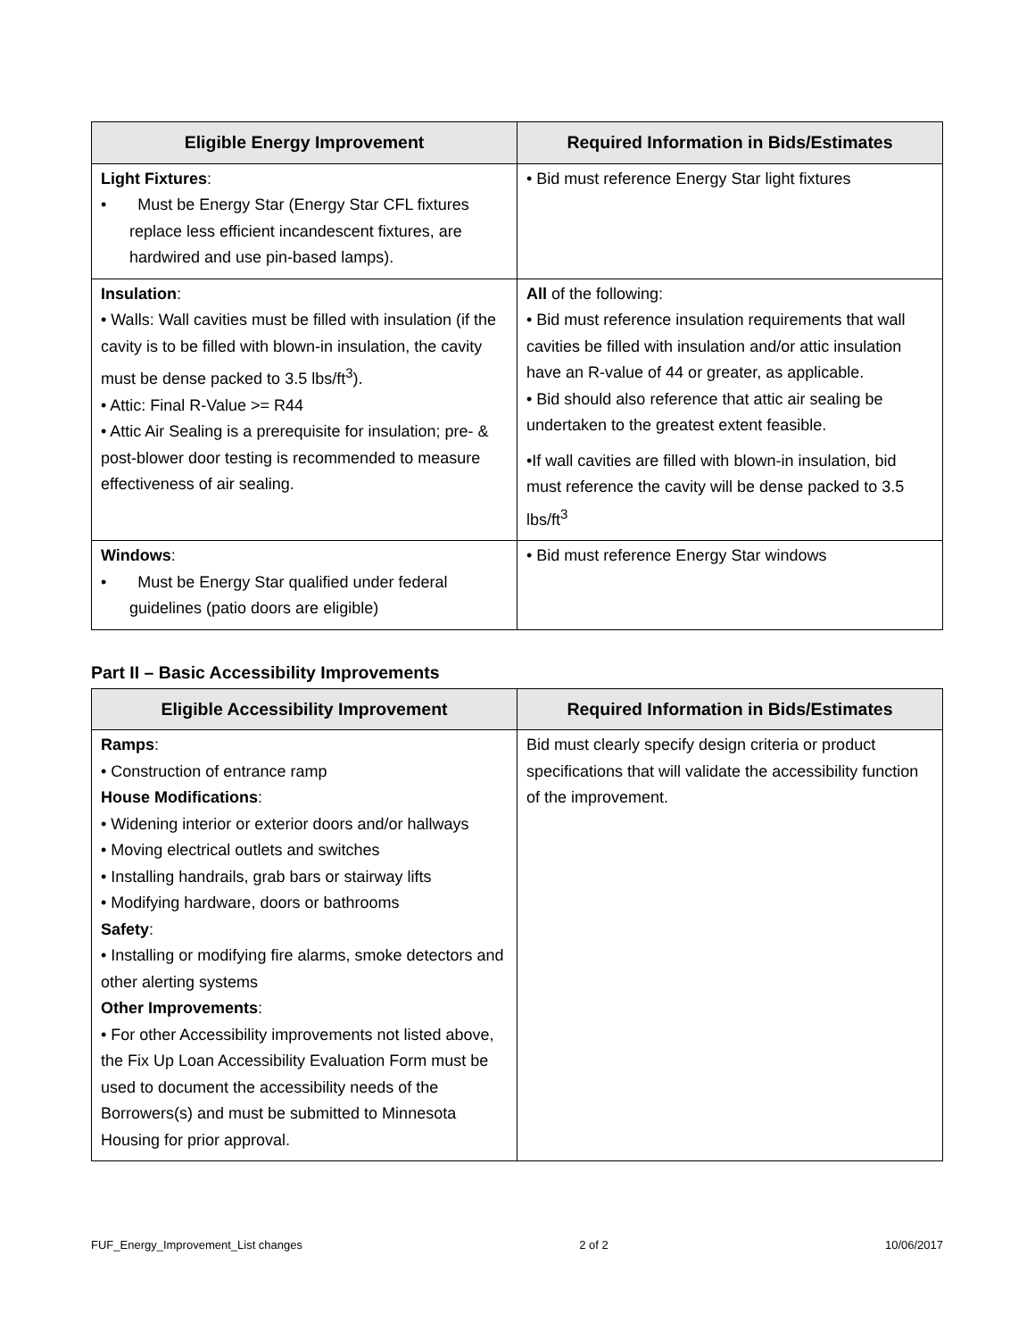| Eligible Energy Improvement | Required Information in Bids/Estimates |
| --- | --- |
| Light Fixtures : • Must be Energy Star (Energy Star CFL fixtures replace less efficient incandescent fixtures, are hardwired and use pin-based lamps). | • Bid must reference Energy Star light fixtures |
| Insulation : • Walls: Wall cavities must be filled with insulation (if the cavity is to be filled with blown-in insulation, the cavity must be dense packed to 3.5 lbs/ft<sup>3</sup>). • Attic: Final R-Value >= R44 • Attic Air Sealing is a prerequisite for insulation; pre- & post-blower door testing is recommended to measure effectiveness of air sealing. | All of the following: • Bid must reference insulation requirements that wall cavities be filled with insulation and/or attic insulation have an R-value of 44 or greater, as applicable. • Bid should also reference that attic air sealing be undertaken to the greatest extent feasible. •If wall cavities are filled with blown-in insulation, bid must reference the cavity will be dense packed to 3.5 lbs/ft<sup>3</sup> |
| Windows : • Must be Energy Star qualified under federal guidelines (patio doors are eligible) | • Bid must reference Energy Star windows |
Part II – Basic Accessibility Improvements
| Eligible Accessibility Improvement | Required Information in Bids/Estimates |
| --- | --- |
| Ramps : • Construction of entrance ramp House Modifications : • Widening interior or exterior doors and/or hallways • Moving electrical outlets and switches • Installing handrails, grab bars or stairway lifts • Modifying hardware, doors or bathrooms Safety : • Installing or modifying fire alarms, smoke detectors and other alerting systems Other Improvements : • For other Accessibility improvements not listed above, the Fix Up Loan Accessibility Evaluation Form must be used to document the accessibility needs of the Borrowers(s) and must be submitted to Minnesota Housing for prior approval. | Bid must clearly specify design criteria or product specifications that will validate the accessibility function of the improvement. |
FUF_Energy_Improvement_List changes 2 of 2 10/06/2017